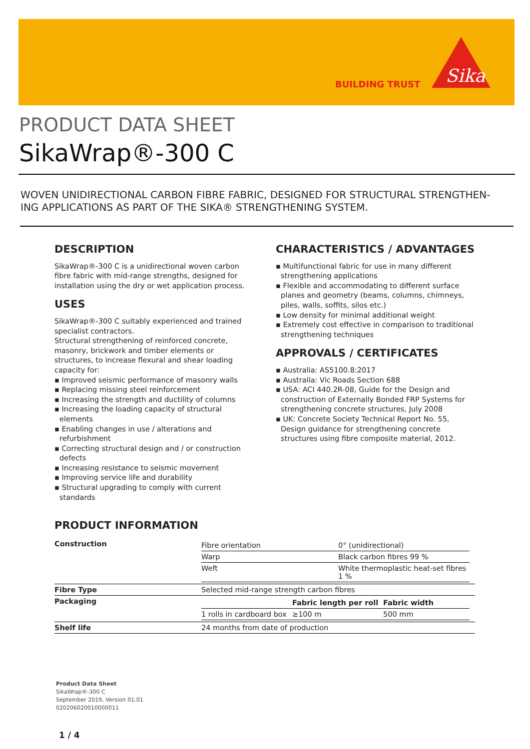BUILDING TRUST
Sika
PRODUCT DATA SHEET
SikaWrap®-300 C
WOVEN UNIDIRECTIONAL CARBON FIBRE FABRIC, DESIGNED FOR STRUCTURAL STRENGTHEN-ING APPLICATIONS AS PART OF THE SIKA® STRENGTHENING SYSTEM.
DESCRIPTION
SikaWrap®-300 C is a unidirectional woven carbon fibre fabric with mid-range strengths, designed for installation using the dry or wet application process.
USES
SikaWrap®-300 C suitably experienced and trained specialist contractors.
Structural strengthening of reinforced concrete, masonry, brickwork and timber elements or structures, to increase flexural and shear loading capacity for:
▪ Improved seismic performance of masonry walls
▪ Replacing missing steel reinforcement
▪ Increasing the strength and ductility of columns
▪ Increasing the loading capacity of structural elements
▪ Enabling changes in use / alterations and refurbishment
▪ Correcting structural design and / or construction defects
▪ Increasing resistance to seismic movement
▪ Improving service life and durability
▪ Structural upgrading to comply with current standards
CHARACTERISTICS / ADVANTAGES
▪ Multifunctional fabric for use in many different strengthening applications
▪ Flexible and accommodating to different surface planes and geometry (beams, columns, chimneys, piles, walls, soffits, silos etc.)
▪ Low density for minimal additional weight
▪ Extremely cost effective in comparison to traditional strengthening techniques
APPROVALS / CERTIFICATES
▪ Australia: AS5100.8:2017
▪ Australia: Vic Roads Section 688
▪ USA: ACI 440.2R-08, Guide for the Design and construction of Externally Bonded FRP Systems for strengthening concrete structures, July 2008
▪ UK: Concrete Society Technical Report No. 55, Design guidance for strengthening concrete structures using fibre composite material, 2012.
PRODUCT INFORMATION
| Construction | / Fibre orientation / 0° (unidirectional) / / Warp / Black carbon fibres 99 % / / Weft / White thermoplastic heat-set fibres 1 % / |
| Fibre Type | Selected mid-range strength carbon fibres |
| Packaging | / / Fabric length per roll / Fabric width / / 1 rolls in cardboard box / ≥100 m / 500 mm / |
| Shelf life | 24 months from date of production |
Product Data Sheet
SikaWrap®-300 C
September 2019, Version 01.01
020206020010000011
1 / 4